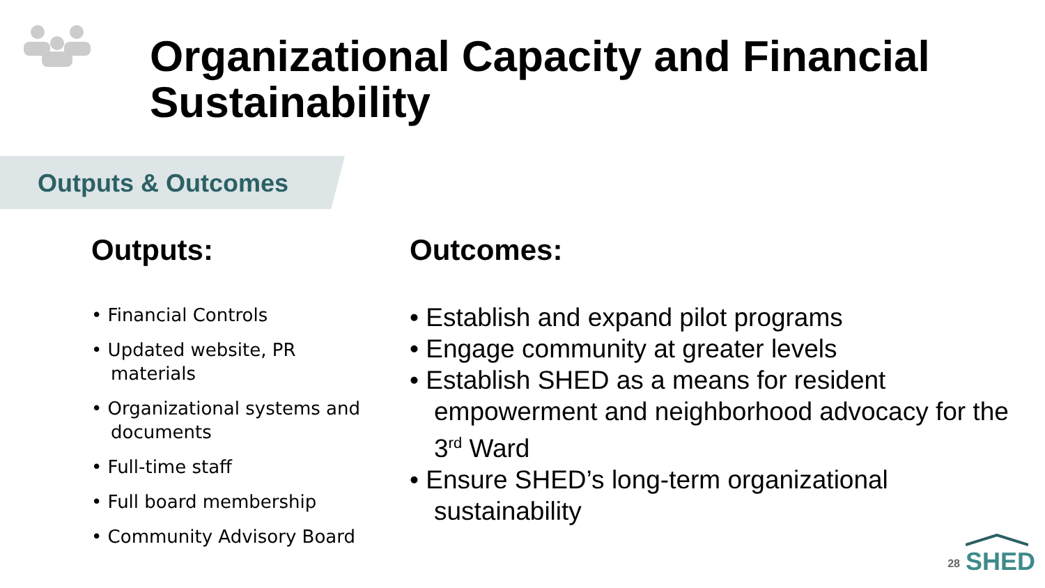Organizational Capacity and Financial Sustainability
Outputs & Outcomes
Outputs:
• Financial Controls
• Updated website, PR materials
• Organizational systems and documents
• Full-time staff
• Full board membership
• Community Advisory Board
Outcomes:
• Establish and expand pilot programs
• Engage community at greater levels
• Establish SHED as a means for resident empowerment and neighborhood advocacy for the 3<sup>rd</sup> Ward
• Ensure SHED’s long-term organizational sustainability
28
SHED